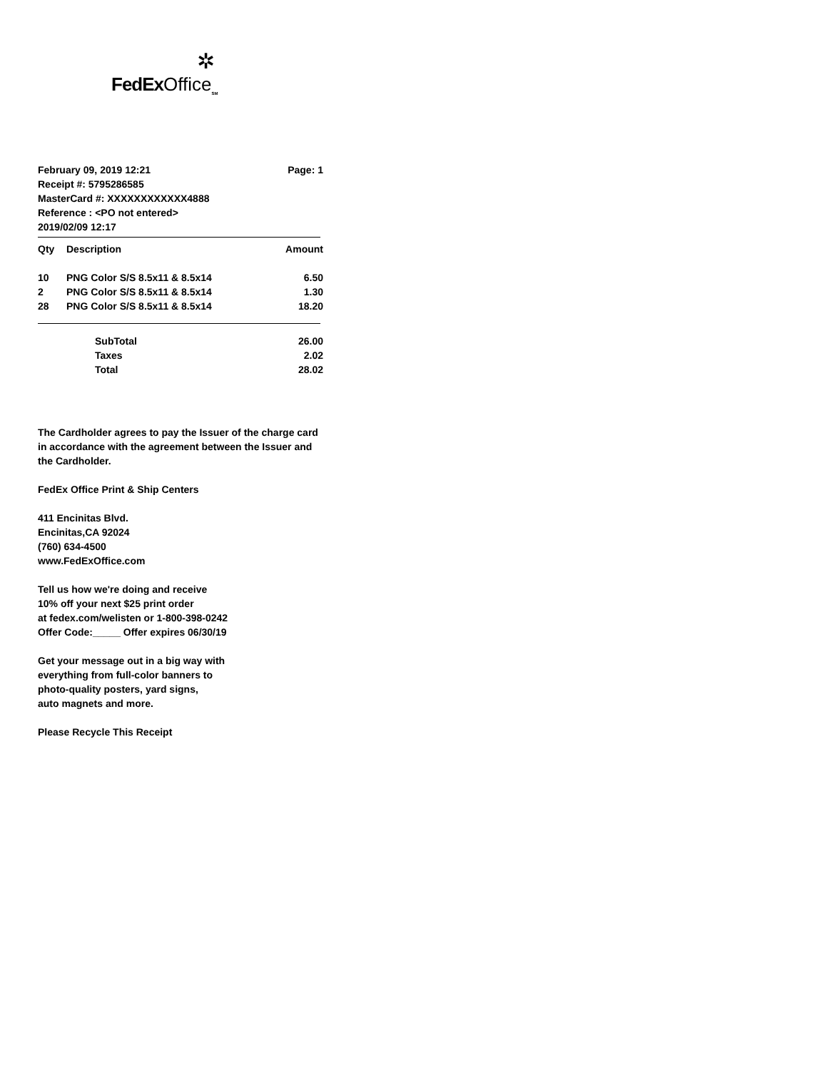✲
FedEx Office<sub>SM</sub>
February 09, 2019 12:21 Page: 1
Receipt #: 5795286585
MasterCard #: XXXXXXXXXXXX4888
Reference : <PO not entered>
2019/02/09 12:17
| Qty | Description | Amount |
| --- | --- | --- |
| 10 | PNG Color S/S 8.5x11 & 8.5x14 | 6.50 |
| 2 | PNG Color S/S 8.5x11 & 8.5x14 | 1.30 |
| 28 | PNG Color S/S 8.5x11 & 8.5x14 | 18.20 |
| | SubTotal | 26.00 |
| | Taxes | 2.02 |
| | Total | 28.02 |
The Cardholder agrees to pay the Issuer of the charge card
in accordance with the agreement between the Issuer and
the Cardholder.
FedEx Office Print & Ship Centers
411 Encinitas Blvd.
Encinitas,CA 92024
(760) 634-4500
www.FedExOffice.com
Tell us how we're doing and receive
10% off your next $25 print order
at fedex.com/welisten or 1-800-398-0242
Offer Code:_____ Offer expires 06/30/19
Get your message out in a big way with
everything from full-color banners to
photo-quality posters, yard signs,
auto magnets and more.
Please Recycle This Receipt